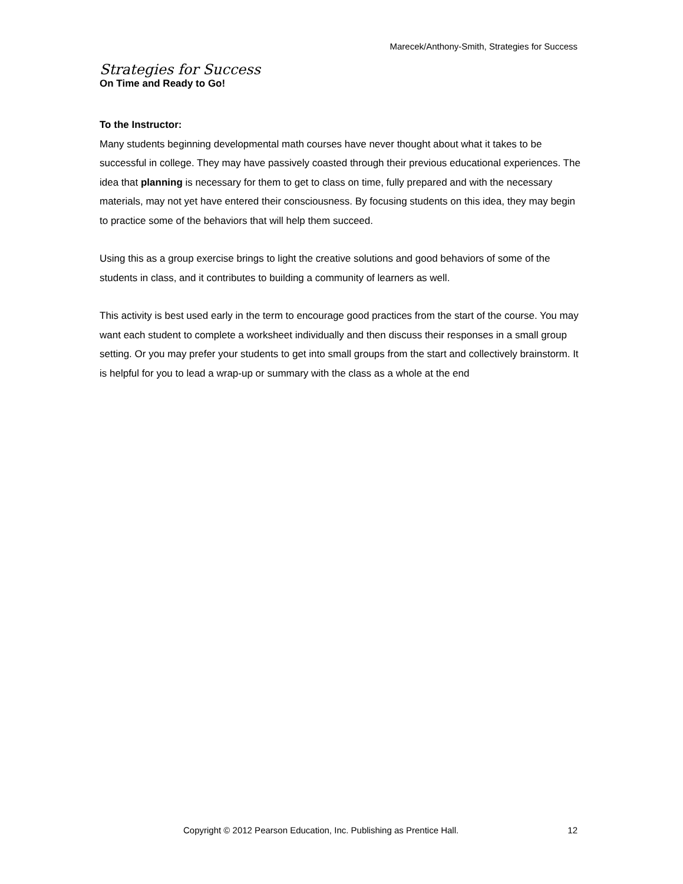Marecek/Anthony-Smith, Strategies for Success
Strategies for Success
On Time and Ready to Go!
To the Instructor:
Many students beginning developmental math courses have never thought about what it takes to be successful in college. They may have passively coasted through their previous educational experiences. The idea that planning is necessary for them to get to class on time, fully prepared and with the necessary materials, may not yet have entered their consciousness. By focusing students on this idea, they may begin to practice some of the behaviors that will help them succeed.
Using this as a group exercise brings to light the creative solutions and good behaviors of some of the students in class, and it contributes to building a community of learners as well.
This activity is best used early in the term to encourage good practices from the start of the course. You may want each student to complete a worksheet individually and then discuss their responses in a small group setting. Or you may prefer your students to get into small groups from the start and collectively brainstorm. It is helpful for you to lead a wrap-up or summary with the class as a whole at the end
Copyright © 2012 Pearson Education, Inc. Publishing as Prentice Hall. 12